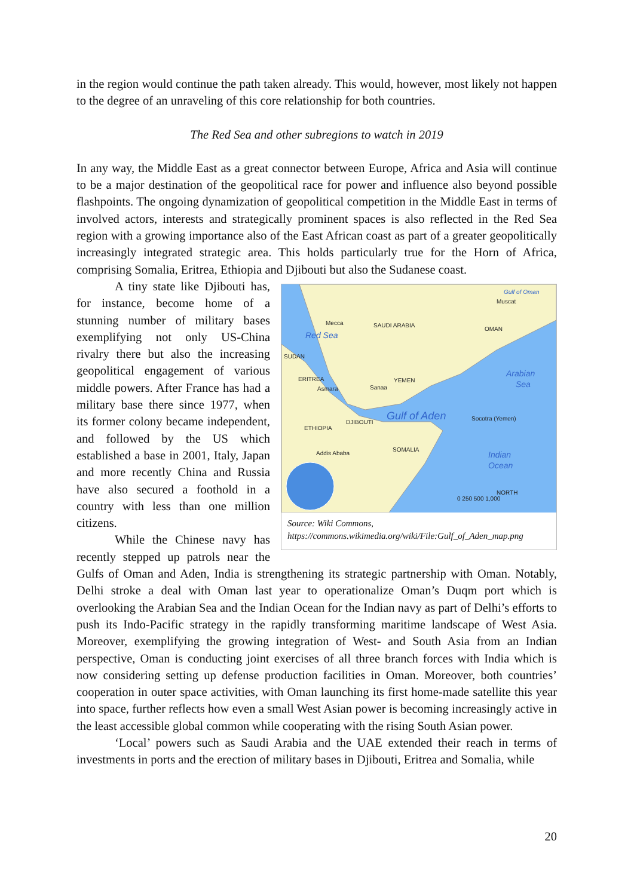in the region would continue the path taken already. This would, however, most likely not happen to the degree of an unraveling of this core relationship for both countries.
The Red Sea and other subregions to watch in 2019
In any way, the Middle East as a great connector between Europe, Africa and Asia will continue to be a major destination of the geopolitical race for power and influence also beyond possible flashpoints. The ongoing dynamization of geopolitical competition in the Middle East in terms of involved actors, interests and strategically prominent spaces is also reflected in the Red Sea region with a growing importance also of the East African coast as part of a greater geopolitically increasingly integrated strategic area. This holds particularly true for the Horn of Africa, comprising Somalia, Eritrea, Ethiopia and Djibouti but also the Sudanese coast.
Gulf of Oman
Muscat
Mecca
SAUDI ARABIA
OMAN
Red Sea
SUDAN
ERITREA
Asmara
Sanaa
YEMEN
Arabian
Sea
Gulf of Aden
Socotra (Yemen)
ETHIOPIA
DJIBOUTI
SOMALIA
Addis Ababa
Indian
Ocean
NORTH
0 250 500 1,000
Source: Wiki Commons,
https://commons.wikimedia.org/wiki/File:Gulf_of_Aden_map.png
A tiny state like Djibouti has, for instance, become home of a stunning number of military bases exemplifying not only US-China rivalry there but also the increasing geopolitical engagement of various middle powers. After France has had a military base there since 1977, when its former colony became independent, and followed by the US which established a base in 2001, Italy, Japan and more recently China and Russia have also secured a foothold in a country with less than one million citizens.
While the Chinese navy has recently stepped up patrols near the Gulfs of Oman and Aden, India is strengthening its strategic partnership with Oman. Notably, Delhi stroke a deal with Oman last year to operationalize Oman’s Duqm port which is overlooking the Arabian Sea and the Indian Ocean for the Indian navy as part of Delhi’s efforts to push its Indo-Pacific strategy in the rapidly transforming maritime landscape of West Asia. Moreover, exemplifying the growing integration of West- and South Asia from an Indian perspective, Oman is conducting joint exercises of all three branch forces with India which is now considering setting up defense production facilities in Oman. Moreover, both countries’ cooperation in outer space activities, with Oman launching its first home-made satellite this year into space, further reflects how even a small West Asian power is becoming increasingly active in the least accessible global common while cooperating with the rising South Asian power.
‘Local’ powers such as Saudi Arabia and the UAE extended their reach in terms of investments in ports and the erection of military bases in Djibouti, Eritrea and Somalia, while
20